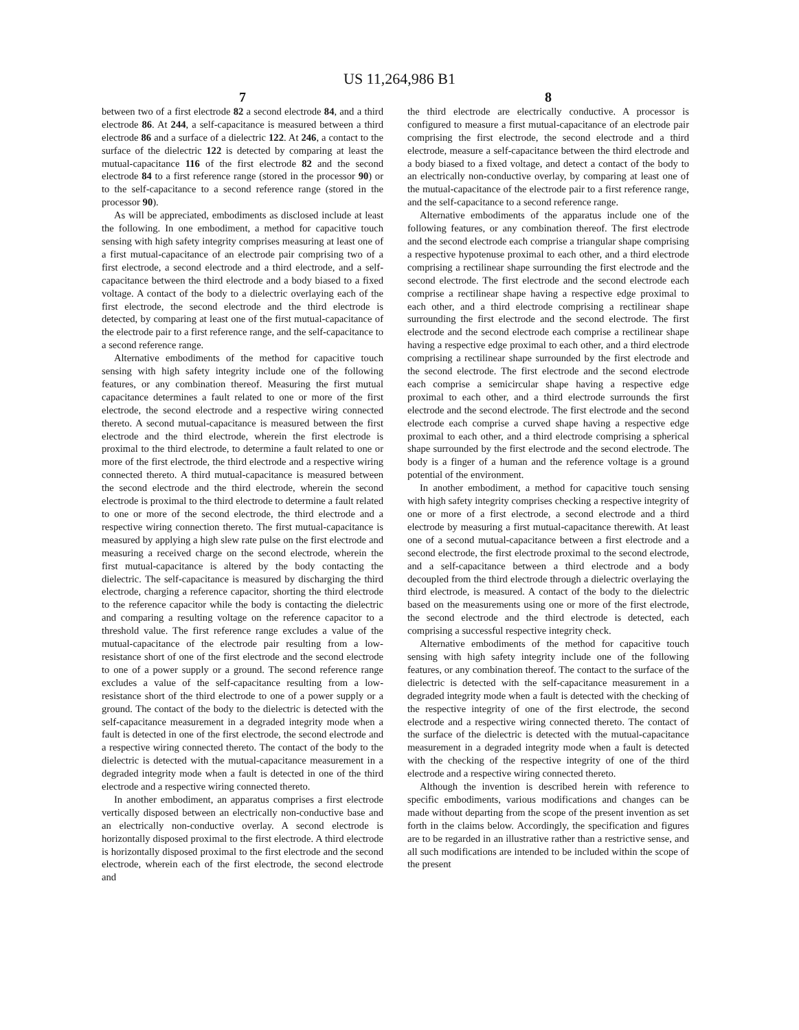US 11,264,986 B1
7
between two of a first electrode 82 a second electrode 84, and a third electrode 86. At 244, a self-capacitance is measured between a third electrode 86 and a surface of a dielectric 122. At 246, a contact to the surface of the dielectric 122 is detected by comparing at least the mutual-capacitance 116 of the first electrode 82 and the second electrode 84 to a first reference range (stored in the processor 90) or to the self-capacitance to a second reference range (stored in the processor 90).
As will be appreciated, embodiments as disclosed include at least the following. In one embodiment, a method for capacitive touch sensing with high safety integrity comprises measuring at least one of a first mutual-capacitance of an electrode pair comprising two of a first electrode, a second electrode and a third electrode, and a self-capacitance between the third electrode and a body biased to a fixed voltage. A contact of the body to a dielectric overlaying each of the first electrode, the second electrode and the third electrode is detected, by comparing at least one of the first mutual-capacitance of the electrode pair to a first reference range, and the self-capacitance to a second reference range.
Alternative embodiments of the method for capacitive touch sensing with high safety integrity include one of the following features, or any combination thereof. Measuring the first mutual capacitance determines a fault related to one or more of the first electrode, the second electrode and a respective wiring connected thereto. A second mutual-capacitance is measured between the first electrode and the third electrode, wherein the first electrode is proximal to the third electrode, to determine a fault related to one or more of the first electrode, the third electrode and a respective wiring connected thereto. A third mutual-capacitance is measured between the second electrode and the third electrode, wherein the second electrode is proximal to the third electrode to determine a fault related to one or more of the second electrode, the third electrode and a respective wiring connection thereto. The first mutual-capacitance is measured by applying a high slew rate pulse on the first electrode and measuring a received charge on the second electrode, wherein the first mutual-capacitance is altered by the body contacting the dielectric. The self-capacitance is measured by discharging the third electrode, charging a reference capacitor, shorting the third electrode to the reference capacitor while the body is contacting the dielectric and comparing a resulting voltage on the reference capacitor to a threshold value. The first reference range excludes a value of the mutual-capacitance of the electrode pair resulting from a low-resistance short of one of the first electrode and the second electrode to one of a power supply or a ground. The second reference range excludes a value of the self-capacitance resulting from a low-resistance short of the third electrode to one of a power supply or a ground. The contact of the body to the dielectric is detected with the self-capacitance measurement in a degraded integrity mode when a fault is detected in one of the first electrode, the second electrode and a respective wiring connected thereto. The contact of the body to the dielectric is detected with the mutual-capacitance measurement in a degraded integrity mode when a fault is detected in one of the third electrode and a respective wiring connected thereto.
In another embodiment, an apparatus comprises a first electrode vertically disposed between an electrically non-conductive base and an electrically non-conductive overlay. A second electrode is horizontally disposed proximal to the first electrode. A third electrode is horizontally disposed proximal to the first electrode and the second electrode, wherein each of the first electrode, the second electrode and
8
the third electrode are electrically conductive. A processor is configured to measure a first mutual-capacitance of an electrode pair comprising the first electrode, the second electrode and a third electrode, measure a self-capacitance between the third electrode and a body biased to a fixed voltage, and detect a contact of the body to an electrically non-conductive overlay, by comparing at least one of the mutual-capacitance of the electrode pair to a first reference range, and the self-capacitance to a second reference range.
Alternative embodiments of the apparatus include one of the following features, or any combination thereof. The first electrode and the second electrode each comprise a triangular shape comprising a respective hypotenuse proximal to each other, and a third electrode comprising a rectilinear shape surrounding the first electrode and the second electrode. The first electrode and the second electrode each comprise a rectilinear shape having a respective edge proximal to each other, and a third electrode comprising a rectilinear shape surrounding the first electrode and the second electrode. The first electrode and the second electrode each comprise a rectilinear shape having a respective edge proximal to each other, and a third electrode comprising a rectilinear shape surrounded by the first electrode and the second electrode. The first electrode and the second electrode each comprise a semicircular shape having a respective edge proximal to each other, and a third electrode surrounds the first electrode and the second electrode. The first electrode and the second electrode each comprise a curved shape having a respective edge proximal to each other, and a third electrode comprising a spherical shape surrounded by the first electrode and the second electrode. The body is a finger of a human and the reference voltage is a ground potential of the environment.
In another embodiment, a method for capacitive touch sensing with high safety integrity comprises checking a respective integrity of one or more of a first electrode, a second electrode and a third electrode by measuring a first mutual-capacitance therewith. At least one of a second mutual-capacitance between a first electrode and a second electrode, the first electrode proximal to the second electrode, and a self-capacitance between a third electrode and a body decoupled from the third electrode through a dielectric overlaying the third electrode, is measured. A contact of the body to the dielectric based on the measurements using one or more of the first electrode, the second electrode and the third electrode is detected, each comprising a successful respective integrity check.
Alternative embodiments of the method for capacitive touch sensing with high safety integrity include one of the following features, or any combination thereof. The contact to the surface of the dielectric is detected with the self-capacitance measurement in a degraded integrity mode when a fault is detected with the checking of the respective integrity of one of the first electrode, the second electrode and a respective wiring connected thereto. The contact of the surface of the dielectric is detected with the mutual-capacitance measurement in a degraded integrity mode when a fault is detected with the checking of the respective integrity of one of the third electrode and a respective wiring connected thereto.
Although the invention is described herein with reference to specific embodiments, various modifications and changes can be made without departing from the scope of the present invention as set forth in the claims below. Accordingly, the specification and figures are to be regarded in an illustrative rather than a restrictive sense, and all such modifications are intended to be included within the scope of the present